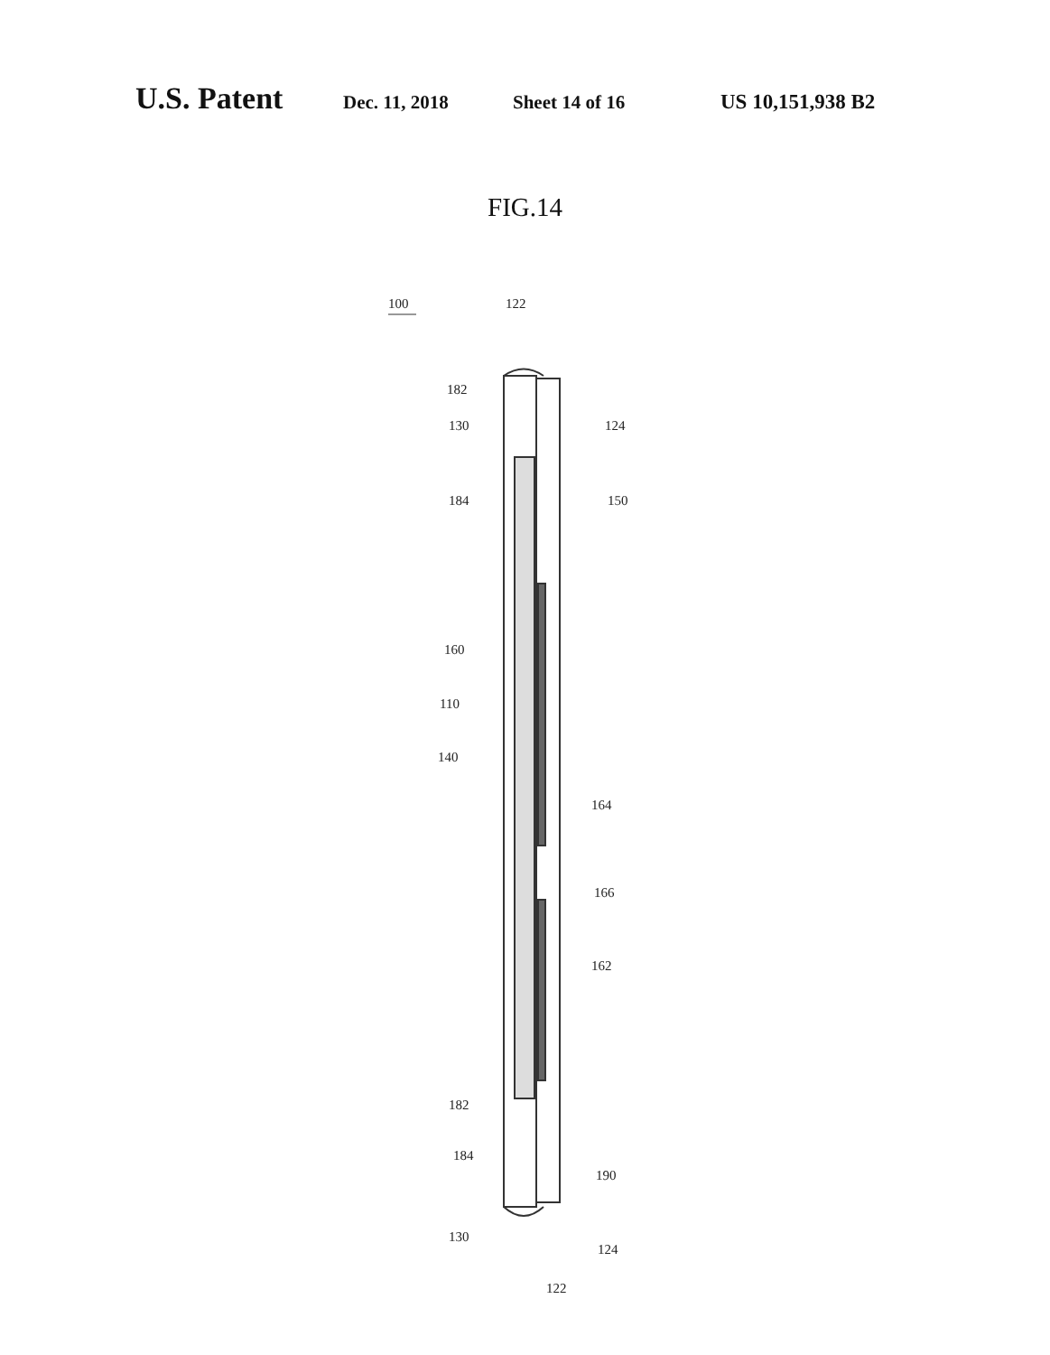U.S. Patent Dec. 11, 2018 Sheet 14 of 16 US 10,151,938 B2
FIG.14
100
122
182
130
124
184
150
160
110
140
164
166
162
182
184
190
130
124
122